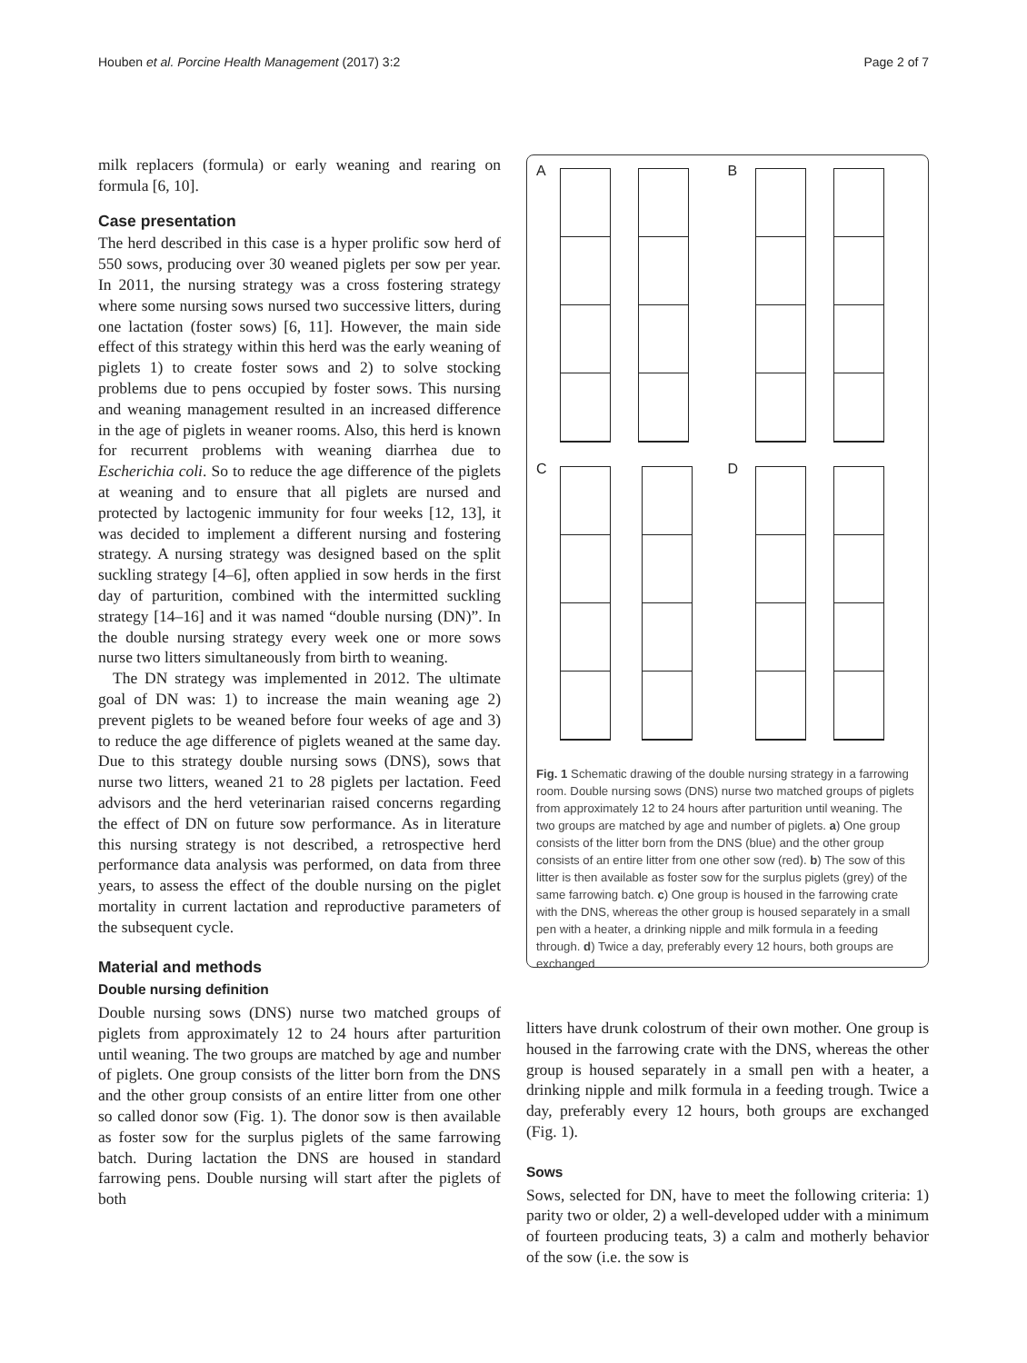Houben et al. Porcine Health Management (2017) 3:2 Page 2 of 7
milk replacers (formula) or early weaning and rearing on formula [6, 10].
Case presentation
The herd described in this case is a hyper prolific sow herd of 550 sows, producing over 30 weaned piglets per sow per year. In 2011, the nursing strategy was a cross fostering strategy where some nursing sows nursed two successive litters, during one lactation (foster sows) [6, 11]. However, the main side effect of this strategy within this herd was the early weaning of piglets 1) to create foster sows and 2) to solve stocking problems due to pens occupied by foster sows. This nursing and weaning management resulted in an increased difference in the age of piglets in weaner rooms. Also, this herd is known for recurrent problems with weaning diarrhea due to Escherichia coli. So to reduce the age difference of the piglets at weaning and to ensure that all piglets are nursed and protected by lactogenic immunity for four weeks [12, 13], it was decided to implement a different nursing and fostering strategy. A nursing strategy was designed based on the split suckling strategy [4–6], often applied in sow herds in the first day of parturition, combined with the intermitted suckling strategy [14–16] and it was named “double nursing (DN)”. In the double nursing strategy every week one or more sows nurse two litters simultaneously from birth to weaning.
The DN strategy was implemented in 2012. The ultimate goal of DN was: 1) to increase the main weaning age 2) prevent piglets to be weaned before four weeks of age and 3) to reduce the age difference of piglets weaned at the same day. Due to this strategy double nursing sows (DNS), sows that nurse two litters, weaned 21 to 28 piglets per lactation. Feed advisors and the herd veterinarian raised concerns regarding the effect of DN on future sow performance. As in literature this nursing strategy is not described, a retrospective herd performance data analysis was performed, on data from three years, to assess the effect of the double nursing on the piglet mortality in current lactation and reproductive parameters of the subsequent cycle.
Material and methods
Double nursing definition
Double nursing sows (DNS) nurse two matched groups of piglets from approximately 12 to 24 hours after parturition until weaning. The two groups are matched by age and number of piglets. One group consists of the litter born from the DNS and the other group consists of an entire litter from one other so called donor sow (Fig. 1). The donor sow is then available as foster sow for the surplus piglets of the same farrowing batch. During lactation the DNS are housed in standard farrowing pens. Double nursing will start after the piglets of both
A
B
C
D
Fig. 1 Schematic drawing of the double nursing strategy in a farrowing room. Double nursing sows (DNS) nurse two matched groups of piglets from approximately 12 to 24 hours after parturition until weaning. The two groups are matched by age and number of piglets. a) One group consists of the litter born from the DNS (blue) and the other group consists of an entire litter from one other sow (red). b) The sow of this litter is then available as foster sow for the surplus piglets (grey) of the same farrowing batch. c) One group is housed in the farrowing crate with the DNS, whereas the other group is housed separately in a small pen with a heater, a drinking nipple and milk formula in a feeding through. d) Twice a day, preferably every 12 hours, both groups are exchanged
litters have drunk colostrum of their own mother. One group is housed in the farrowing crate with the DNS, whereas the other group is housed separately in a small pen with a heater, a drinking nipple and milk formula in a feeding trough. Twice a day, preferably every 12 hours, both groups are exchanged (Fig. 1).
Sows
Sows, selected for DN, have to meet the following criteria: 1) parity two or older, 2) a well-developed udder with a minimum of fourteen producing teats, 3) a calm and motherly behavior of the sow (i.e. the sow is